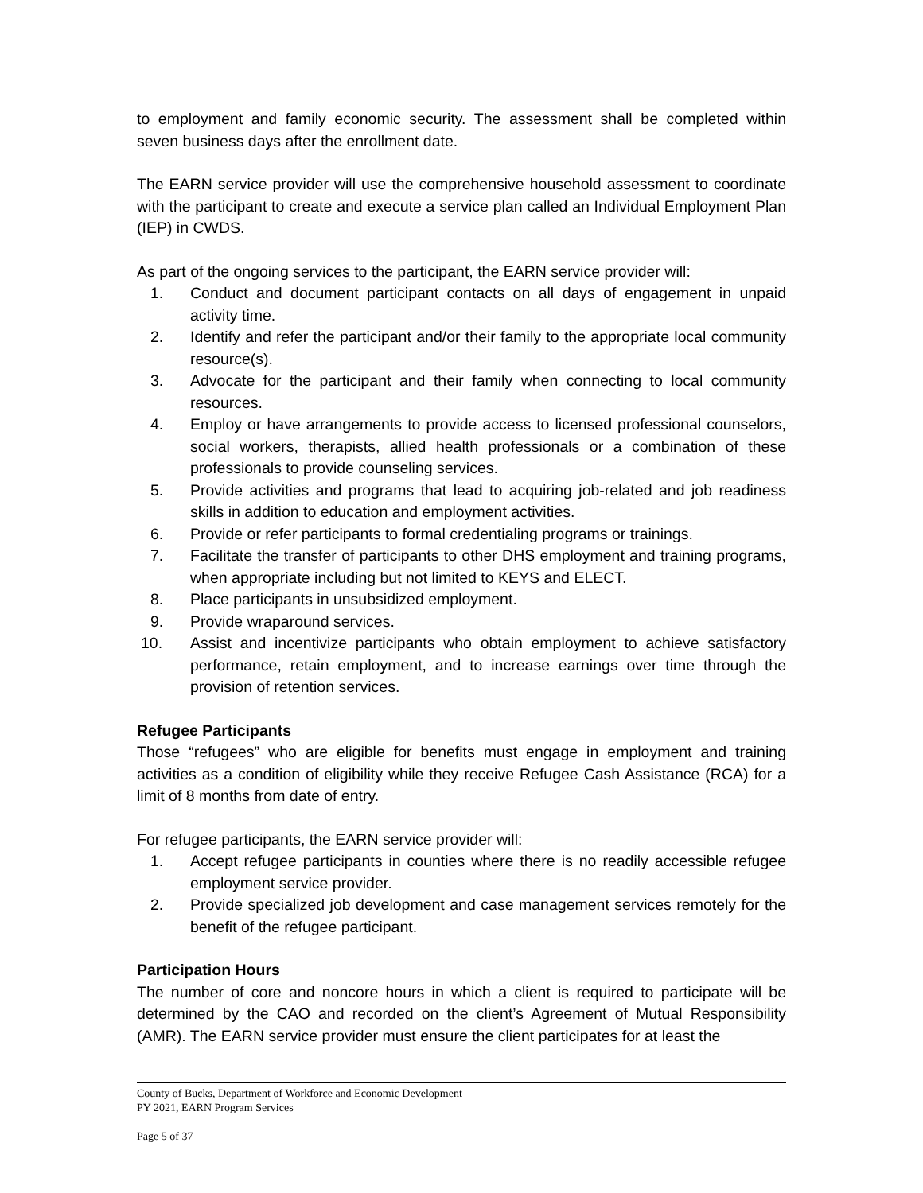to employment and family economic security. The assessment shall be completed within seven business days after the enrollment date.
The EARN service provider will use the comprehensive household assessment to coordinate with the participant to create and execute a service plan called an Individual Employment Plan (IEP) in CWDS.
As part of the ongoing services to the participant, the EARN service provider will:
1. Conduct and document participant contacts on all days of engagement in unpaid activity time.
2. Identify and refer the participant and/or their family to the appropriate local community resource(s).
3. Advocate for the participant and their family when connecting to local community resources.
4. Employ or have arrangements to provide access to licensed professional counselors, social workers, therapists, allied health professionals or a combination of these professionals to provide counseling services.
5. Provide activities and programs that lead to acquiring job-related and job readiness skills in addition to education and employment activities.
6. Provide or refer participants to formal credentialing programs or trainings.
7. Facilitate the transfer of participants to other DHS employment and training programs, when appropriate including but not limited to KEYS and ELECT.
8. Place participants in unsubsidized employment.
9. Provide wraparound services.
10. Assist and incentivize participants who obtain employment to achieve satisfactory performance, retain employment, and to increase earnings over time through the provision of retention services.
Refugee Participants
Those “refugees” who are eligible for benefits must engage in employment and training activities as a condition of eligibility while they receive Refugee Cash Assistance (RCA) for a limit of 8 months from date of entry.
For refugee participants, the EARN service provider will:
1. Accept refugee participants in counties where there is no readily accessible refugee employment service provider.
2. Provide specialized job development and case management services remotely for the benefit of the refugee participant.
Participation Hours
The number of core and noncore hours in which a client is required to participate will be determined by the CAO and recorded on the client’s Agreement of Mutual Responsibility (AMR). The EARN service provider must ensure the client participates for at least the
County of Bucks, Department of Workforce and Economic Development
PY 2021, EARN Program Services
Page 5 of 37